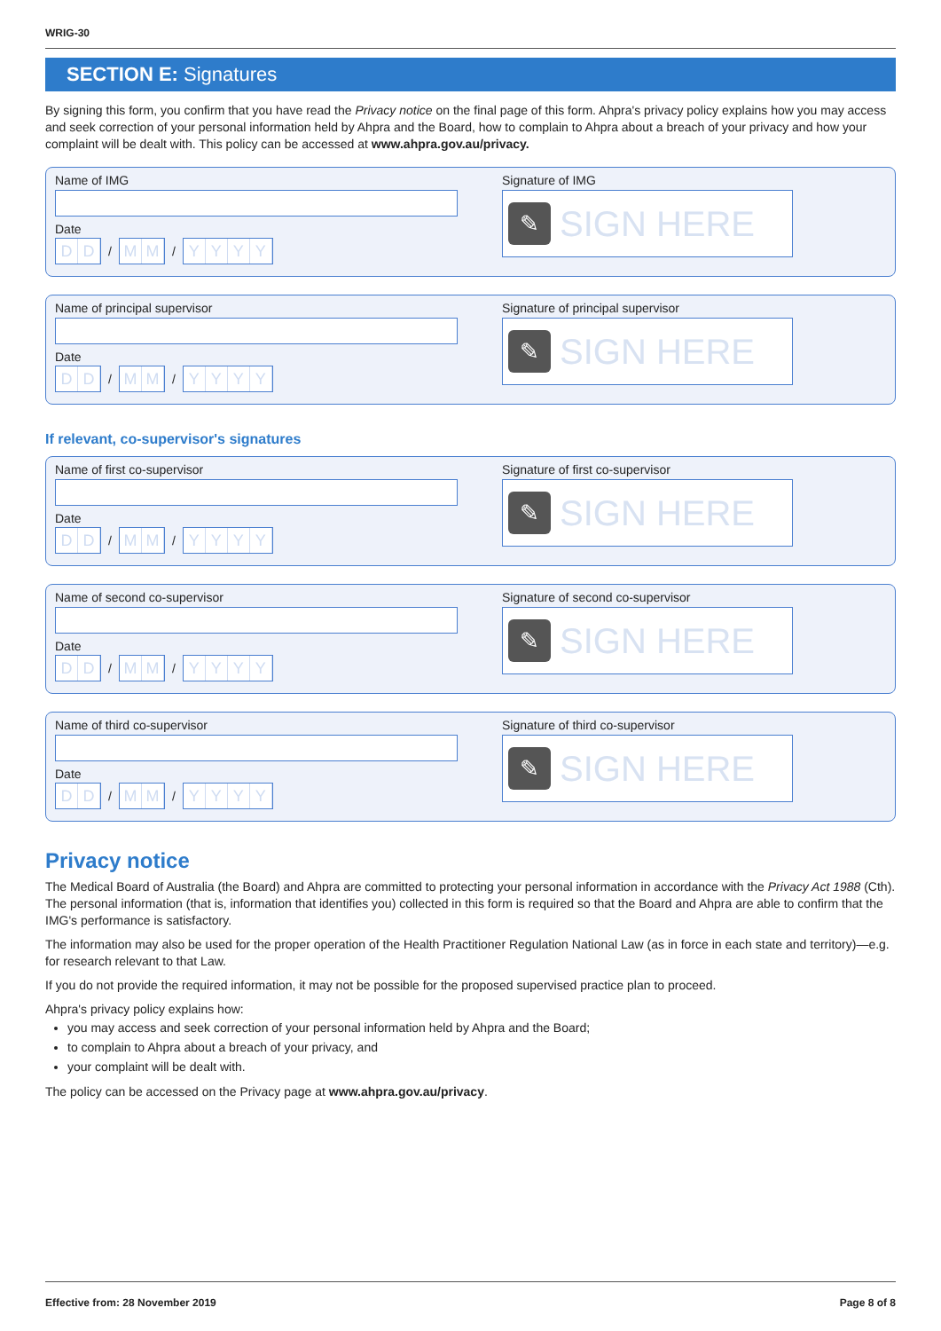WRIG-30
SECTION E: Signatures
By signing this form, you confirm that you have read the Privacy notice on the final page of this form. Ahpra's privacy policy explains how you may access and seek correction of your personal information held by Ahpra and the Board, how to complain to Ahpra about a breach of your privacy and how your complaint will be dealt with. This policy can be accessed at www.ahpra.gov.au/privacy.
Name of IMG
Date
DD
/
MM
/
YYYY
Signature of IMG
✎
SIGN HERE
Name of principal supervisor
Date
DD
/
MM
/
YYYY
Signature of principal supervisor
✎
SIGN HERE
If relevant, co-supervisor's signatures
Name of first co-supervisor
Date
DD
/
MM
/
YYYY
Signature of first co-supervisor
✎
SIGN HERE
Name of second co-supervisor
Date
DD
/
MM
/
YYYY
Signature of second co-supervisor
✎
SIGN HERE
Name of third co-supervisor
Date
DD
/
MM
/
YYYY
Signature of third co-supervisor
✎
SIGN HERE
Privacy notice
The Medical Board of Australia (the Board) and Ahpra are committed to protecting your personal information in accordance with the Privacy Act 1988 (Cth). The personal information (that is, information that identifies you) collected in this form is required so that the Board and Ahpra are able to confirm that the IMG's performance is satisfactory.
The information may also be used for the proper operation of the Health Practitioner Regulation National Law (as in force in each state and territory)—e.g. for research relevant to that Law.
If you do not provide the required information, it may not be possible for the proposed supervised practice plan to proceed.
Ahpra's privacy policy explains how:
you may access and seek correction of your personal information held by Ahpra and the Board;
to complain to Ahpra about a breach of your privacy, and
your complaint will be dealt with.
The policy can be accessed on the Privacy page at www.ahpra.gov.au/privacy.
Effective from: 28 November 2019 Page 8 of 8